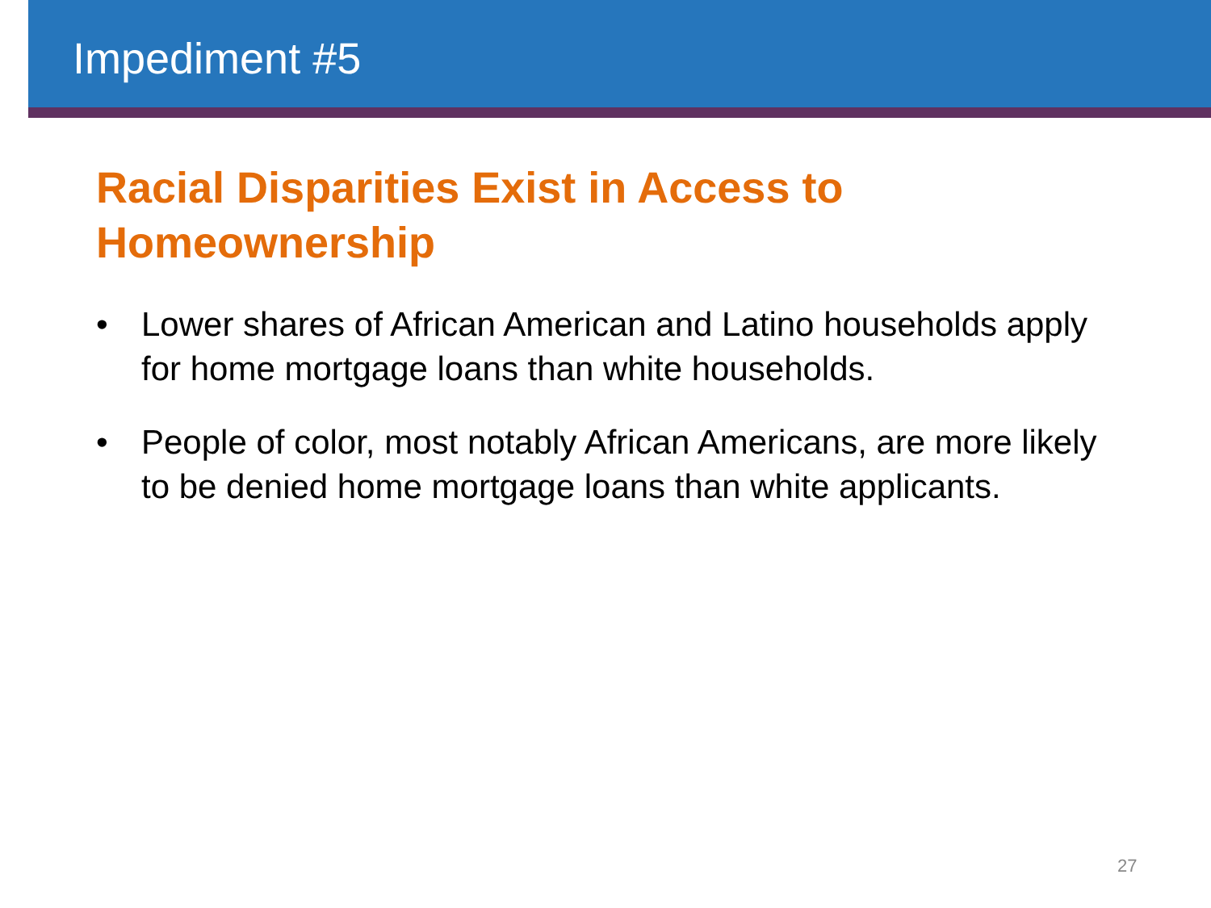Impediment #5
Racial Disparities Exist in Access to Homeownership
• Lower shares of African American and Latino households apply for home mortgage loans than white households.
• People of color, most notably African Americans, are more likely to be denied home mortgage loans than white applicants.
27